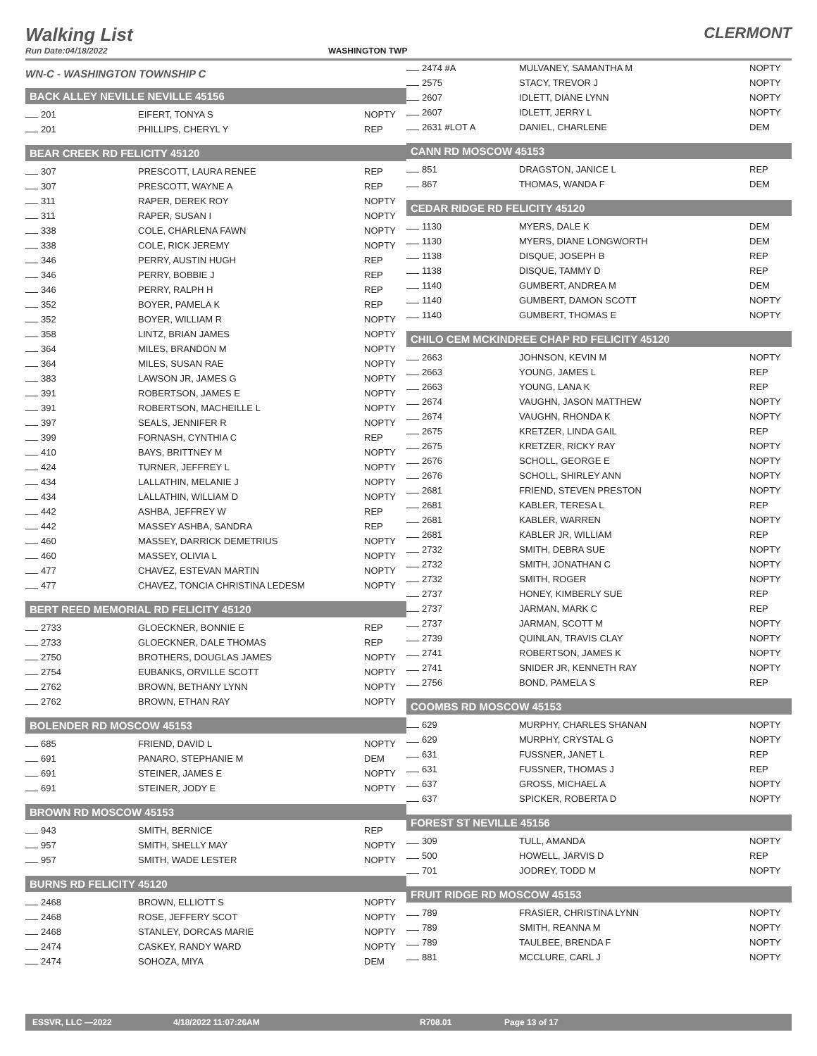Walking List
CLERMONT
Run Date:04/18/2022 WASHINGTON TWP
WN-C - WASHINGTON TOWNSHIP C
BACK ALLEY NEVILLE NEVILLE 45156
| 201 | EIFERT, TONYA S | NOPTY |
| 201 | PHILLIPS, CHERYL Y | REP |
BEAR CREEK RD FELICITY 45120
| 307 | PRESCOTT, LAURA RENEE | REP |
| 307 | PRESCOTT, WAYNE A | REP |
| 311 | RAPER, DEREK ROY | NOPTY |
| 311 | RAPER, SUSAN I | NOPTY |
| 338 | COLE, CHARLENA FAWN | NOPTY |
| 338 | COLE, RICK JEREMY | NOPTY |
| 346 | PERRY, AUSTIN HUGH | REP |
| 346 | PERRY, BOBBIE J | REP |
| 346 | PERRY, RALPH H | REP |
| 352 | BOYER, PAMELA K | REP |
| 352 | BOYER, WILLIAM R | NOPTY |
| 358 | LINTZ, BRIAN JAMES | NOPTY |
| 364 | MILES, BRANDON M | NOPTY |
| 364 | MILES, SUSAN RAE | NOPTY |
| 383 | LAWSON JR, JAMES G | NOPTY |
| 391 | ROBERTSON, JAMES E | NOPTY |
| 391 | ROBERTSON, MACHEILLE L | NOPTY |
| 397 | SEALS, JENNIFER R | NOPTY |
| 399 | FORNASH, CYNTHIA C | REP |
| 410 | BAYS, BRITTNEY M | NOPTY |
| 424 | TURNER, JEFFREY L | NOPTY |
| 434 | LALLATHIN, MELANIE J | NOPTY |
| 434 | LALLATHIN, WILLIAM D | NOPTY |
| 442 | ASHBA, JEFFREY W | REP |
| 442 | MASSEY ASHBA, SANDRA | REP |
| 460 | MASSEY, DARRICK DEMETRIUS | NOPTY |
| 460 | MASSEY, OLIVIA L | NOPTY |
| 477 | CHAVEZ, ESTEVAN MARTIN | NOPTY |
| 477 | CHAVEZ, TONCIA CHRISTINA LEDESM | NOPTY |
BERT REED MEMORIAL RD FELICITY 45120
| 2733 | GLOECKNER, BONNIE E | REP |
| 2733 | GLOECKNER, DALE THOMAS | REP |
| 2750 | BROTHERS, DOUGLAS JAMES | NOPTY |
| 2754 | EUBANKS, ORVILLE SCOTT | NOPTY |
| 2762 | BROWN, BETHANY LYNN | NOPTY |
| 2762 | BROWN, ETHAN RAY | NOPTY |
BOLENDER RD MOSCOW 45153
| 685 | FRIEND, DAVID L | NOPTY |
| 691 | PANARO, STEPHANIE M | DEM |
| 691 | STEINER, JAMES E | NOPTY |
| 691 | STEINER, JODY E | NOPTY |
BROWN RD MOSCOW 45153
| 943 | SMITH, BERNICE | REP |
| 957 | SMITH, SHELLY MAY | NOPTY |
| 957 | SMITH, WADE LESTER | NOPTY |
BURNS RD FELICITY 45120
| 2468 | BROWN, ELLIOTT S | NOPTY |
| 2468 | ROSE, JEFFERY SCOT | NOPTY |
| 2468 | STANLEY, DORCAS MARIE | NOPTY |
| 2474 | CASKEY, RANDY WARD | NOPTY |
| 2474 | SOHOZA, MIYA | DEM |
| 2474 #A | MULVANEY, SAMANTHA M | NOPTY |
| 2575 | STACY, TREVOR J | NOPTY |
| 2607 | IDLETT, DIANE LYNN | NOPTY |
| 2607 | IDLETT, JERRY L | NOPTY |
| 2631 #LOT A | DANIEL, CHARLENE | DEM |
CANN RD MOSCOW 45153
| 851 | DRAGSTON, JANICE L | REP |
| 867 | THOMAS, WANDA F | DEM |
CEDAR RIDGE RD FELICITY 45120
| 1130 | MYERS, DALE K | DEM |
| 1130 | MYERS, DIANE LONGWORTH | DEM |
| 1138 | DISQUE, JOSEPH B | REP |
| 1138 | DISQUE, TAMMY D | REP |
| 1140 | GUMBERT, ANDREA M | DEM |
| 1140 | GUMBERT, DAMON SCOTT | NOPTY |
| 1140 | GUMBERT, THOMAS E | NOPTY |
CHILO CEM MCKINDREE CHAP RD FELICITY 45120
| 2663 | JOHNSON, KEVIN M | NOPTY |
| 2663 | YOUNG, JAMES L | REP |
| 2663 | YOUNG, LANA K | REP |
| 2674 | VAUGHN, JASON MATTHEW | NOPTY |
| 2674 | VAUGHN, RHONDA K | NOPTY |
| 2675 | KRETZER, LINDA GAIL | REP |
| 2675 | KRETZER, RICKY RAY | NOPTY |
| 2676 | SCHOLL, GEORGE E | NOPTY |
| 2676 | SCHOLL, SHIRLEY ANN | NOPTY |
| 2681 | FRIEND, STEVEN PRESTON | NOPTY |
| 2681 | KABLER, TERESA L | REP |
| 2681 | KABLER, WARREN | NOPTY |
| 2681 | KABLER JR, WILLIAM | REP |
| 2732 | SMITH, DEBRA SUE | NOPTY |
| 2732 | SMITH, JONATHAN C | NOPTY |
| 2732 | SMITH, ROGER | NOPTY |
| 2737 | HONEY, KIMBERLY SUE | REP |
| 2737 | JARMAN, MARK C | REP |
| 2737 | JARMAN, SCOTT M | NOPTY |
| 2739 | QUINLAN, TRAVIS CLAY | NOPTY |
| 2741 | ROBERTSON, JAMES K | NOPTY |
| 2741 | SNIDER JR, KENNETH RAY | NOPTY |
| 2756 | BOND, PAMELA S | REP |
COOMBS RD MOSCOW 45153
| 629 | MURPHY, CHARLES SHANAN | NOPTY |
| 629 | MURPHY, CRYSTAL G | NOPTY |
| 631 | FUSSNER, JANET L | REP |
| 631 | FUSSNER, THOMAS J | REP |
| 637 | GROSS, MICHAEL A | NOPTY |
| 637 | SPICKER, ROBERTA D | NOPTY |
FOREST ST NEVILLE 45156
| 309 | TULL, AMANDA | NOPTY |
| 500 | HOWELL, JARVIS D | REP |
| 701 | JODREY, TODD M | NOPTY |
FRUIT RIDGE RD MOSCOW 45153
| 789 | FRASIER, CHRISTINA LYNN | NOPTY |
| 789 | SMITH, REANNA M | NOPTY |
| 789 | TAULBEE, BRENDA F | NOPTY |
| 881 | MCCLURE, CARL J | NOPTY |
ESSVR, LLC —2022 4/18/2022 11:07:26AM R708.01 Page 13 of 17